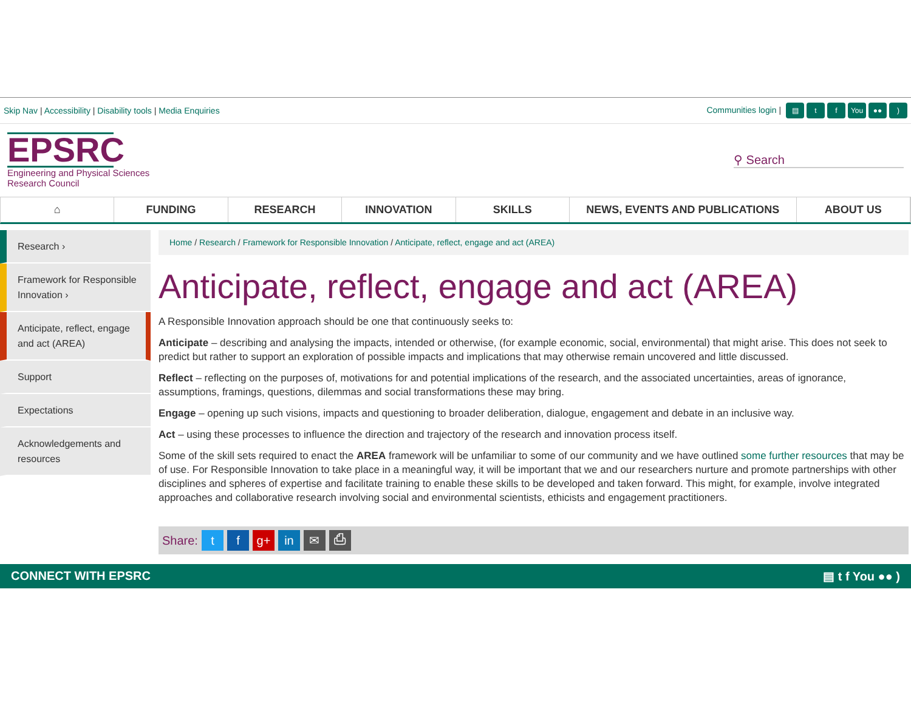Skip Nav | Accessibility | Disability tools | Media Enquiries
Communities login | ▤ t f You ●●)
EPSRC
Engineering and Physical Sciences
Research Council
⚲ Search
⌂ FUNDING RESEARCH INNOVATION SKILLS NEWS, EVENTS AND PUBLICATIONS ABOUT US
Research ›
Framework for Responsible Innovation ›
Anticipate, reflect, engage and act (AREA)
Support
Expectations
Acknowledgements and resources
Home / Research / Framework for Responsible Innovation / Anticipate, reflect, engage and act (AREA)
Anticipate, reflect, engage and act (AREA)
A Responsible Innovation approach should be one that continuously seeks to:
Anticipate – describing and analysing the impacts, intended or otherwise, (for example economic, social, environmental) that might arise. This does not seek to predict but rather to support an exploration of possible impacts and implications that may otherwise remain uncovered and little discussed.
Reflect – reflecting on the purposes of, motivations for and potential implications of the research, and the associated uncertainties, areas of ignorance, assumptions, framings, questions, dilemmas and social transformations these may bring.
Engage – opening up such visions, impacts and questioning to broader deliberation, dialogue, engagement and debate in an inclusive way.
Act – using these processes to influence the direction and trajectory of the research and innovation process itself.
Some of the skill sets required to enact the AREA framework will be unfamiliar to some of our community and we have outlined some further resources that may be of use. For Responsible Innovation to take place in a meaningful way, it will be important that we and our researchers nurture and promote partnerships with other disciplines and spheres of expertise and facilitate training to enable these skills to be developed and taken forward. This might, for example, involve integrated approaches and collaborative research involving social and environmental scientists, ethicists and engagement practitioners.
Share: t f g+ in ✉ ⎙
CONNECT WITH EPSRC ▤ t f You ●● )